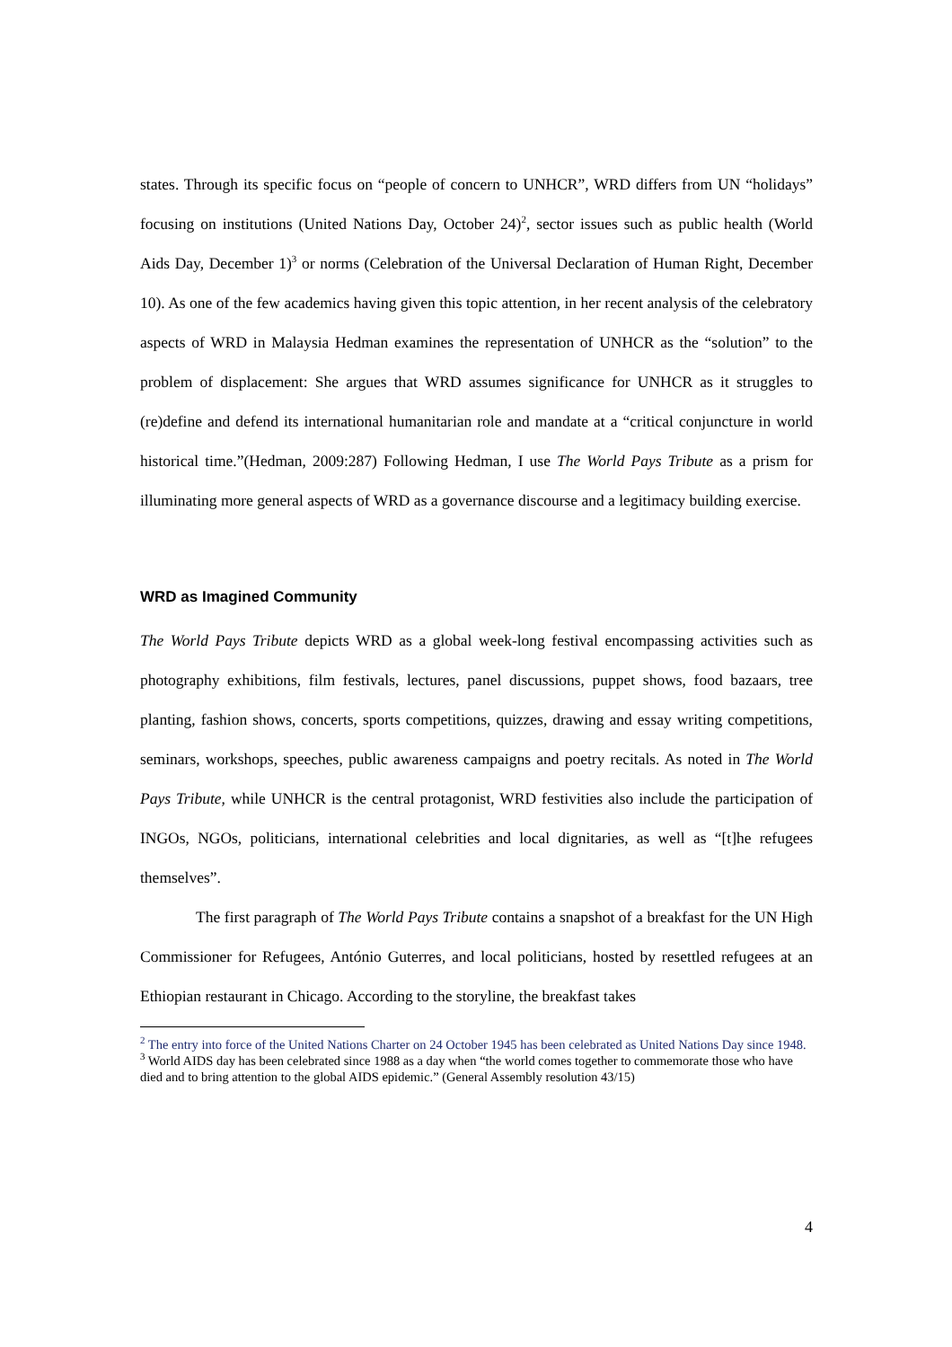states. Through its specific focus on “people of concern to UNHCR”, WRD differs from UN “holidays” focusing on institutions (United Nations Day, October 24)<sup>2</sup>, sector issues such as public health (World Aids Day, December 1)<sup>3</sup> or norms (Celebration of the Universal Declaration of Human Right, December 10). As one of the few academics having given this topic attention, in her recent analysis of the celebratory aspects of WRD in Malaysia Hedman examines the representation of UNHCR as the “solution” to the problem of displacement: She argues that WRD assumes significance for UNHCR as it struggles to (re)define and defend its international humanitarian role and mandate at a “critical conjuncture in world historical time.”(Hedman, 2009:287) Following Hedman, I use The World Pays Tribute as a prism for illuminating more general aspects of WRD as a governance discourse and a legitimacy building exercise.
WRD as Imagined Community
The World Pays Tribute depicts WRD as a global week-long festival encompassing activities such as photography exhibitions, film festivals, lectures, panel discussions, puppet shows, food bazaars, tree planting, fashion shows, concerts, sports competitions, quizzes, drawing and essay writing competitions, seminars, workshops, speeches, public awareness campaigns and poetry recitals. As noted in The World Pays Tribute, while UNHCR is the central protagonist, WRD festivities also include the participation of INGOs, NGOs, politicians, international celebrities and local dignitaries, as well as “[t]he refugees themselves”.
The first paragraph of The World Pays Tribute contains a snapshot of a breakfast for the UN High Commissioner for Refugees, António Guterres, and local politicians, hosted by resettled refugees at an Ethiopian restaurant in Chicago. According to the storyline, the breakfast takes
<sup>2</sup> The entry into force of the United Nations Charter on 24 October 1945 has been celebrated as United Nations Day since 1948.
<sup>3</sup> World AIDS day has been celebrated since 1988 as a day when “the world comes together to commemorate those who have died and to bring attention to the global AIDS epidemic.” (General Assembly resolution 43/15)
4